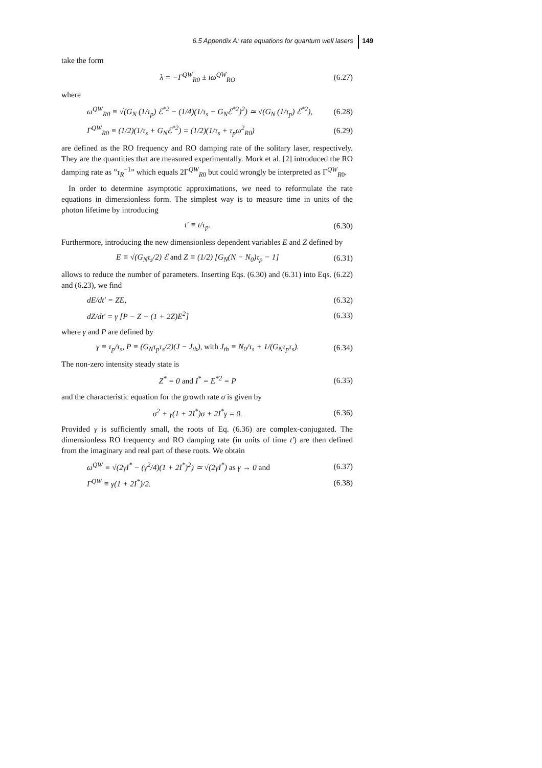6.5 Appendix A: rate equations for quantum well lasers 149
take the form
λ = −Γ<sup>QW</sup><sub>R0</sub> ± iω<sup>QW</sup><sub>RO</sub> (6.27)
where
ω<sup>QW</sup><sub>R0</sub> ≡ √(G<sub>N</sub> (1/τ<sub>p</sub>) ℰ<sup>*2</sup> − (1/4)(1/τ<sub>s</sub> + G<sub>N</sub>ℰ<sup>*2</sup>)<sup>2</sup>) ≃ √(G<sub>N</sub> (1/τ<sub>p</sub>) ℰ<sup>*2</sup>),
(6.28)
Γ<sup>QW</sup><sub>R0</sub> ≡ (1/2)(1/τ<sub>s</sub> + G<sub>N</sub>ℰ<sup>*2</sup>) = (1/2)(1/τ<sub>s</sub> + τ<sub>p</sub>ω<sup>2</sup><sub>R0</sub>)
(6.29)
are defined as the RO frequency and RO damping rate of the solitary laser, respectively. They are the quantities that are measured experimentally. Mork et al. [2] introduced the RO damping rate as ”τ<sub>R</sub><sup>−1</sup>” which equals 2Γ<sup>QW</sup><sub>R0</sub> but could wrongly be interpreted as Γ<sup>QW</sup><sub>R0</sub>.
In order to determine asymptotic approximations, we need to reformulate the rate equations in dimensionless form. The simplest way is to measure time in units of the photon lifetime by introducing
t′ ≡ t/τ<sub>p</sub>. (6.30)
Furthermore, introducing the new dimensionless dependent variables E and Z defined by
E ≡ √(G<sub>N</sub>τ<sub>s</sub>/2) ℰ and Z ≡ (1/2) [G<sub>N</sub>(N − N<sub>0</sub>)τ<sub>p</sub> − 1]
(6.31)
allows to reduce the number of parameters. Inserting Eqs. (6.30) and (6.31) into Eqs. (6.22) and (6.23), we find
dE/dt′ = ZE, (6.32)
dZ/dt′ = γ [P − Z − (1 + 2Z)E<sup>2</sup>]
(6.33)
where γ and P are defined by
γ ≡ τ<sub>p</sub>/τ<sub>s</sub>, P ≡ (G<sub>N</sub>τ<sub>p</sub>τ<sub>s</sub>/2)(J − J<sub>th</sub>), with J<sub>th</sub> ≡ N<sub>0</sub>/τ<sub>s</sub> + 1/(G<sub>N</sub>τ<sub>p</sub>τ<sub>s</sub>).
(6.34)
The non-zero intensity steady state is
Z<sup>*</sup> = 0 and I<sup>*</sup> = E<sup>*2</sup> = P (6.35)
and the characteristic equation for the growth rate σ is given by
σ<sup>2</sup> + γ(1 + 2I<sup>*</sup>)σ + 2I<sup>*</sup>γ = 0. (6.36)
Provided γ is sufficiently small, the roots of Eq. (6.36) are complex-conjugated. The dimensionless RO frequency and RO damping rate (in units of time t′) are then defined from the imaginary and real part of these roots. We obtain
ω<sup>QW</sup> ≡ √(2γI<sup>*</sup> − (γ<sup>2</sup>/4)(1 + 2I<sup>*</sup>)<sup>2</sup>) ≃ √(2γI<sup>*</sup>) as γ → 0 and
(6.37)
Γ<sup>QW</sup> ≡ γ(1 + 2I<sup>*</sup>)/2. (6.38)